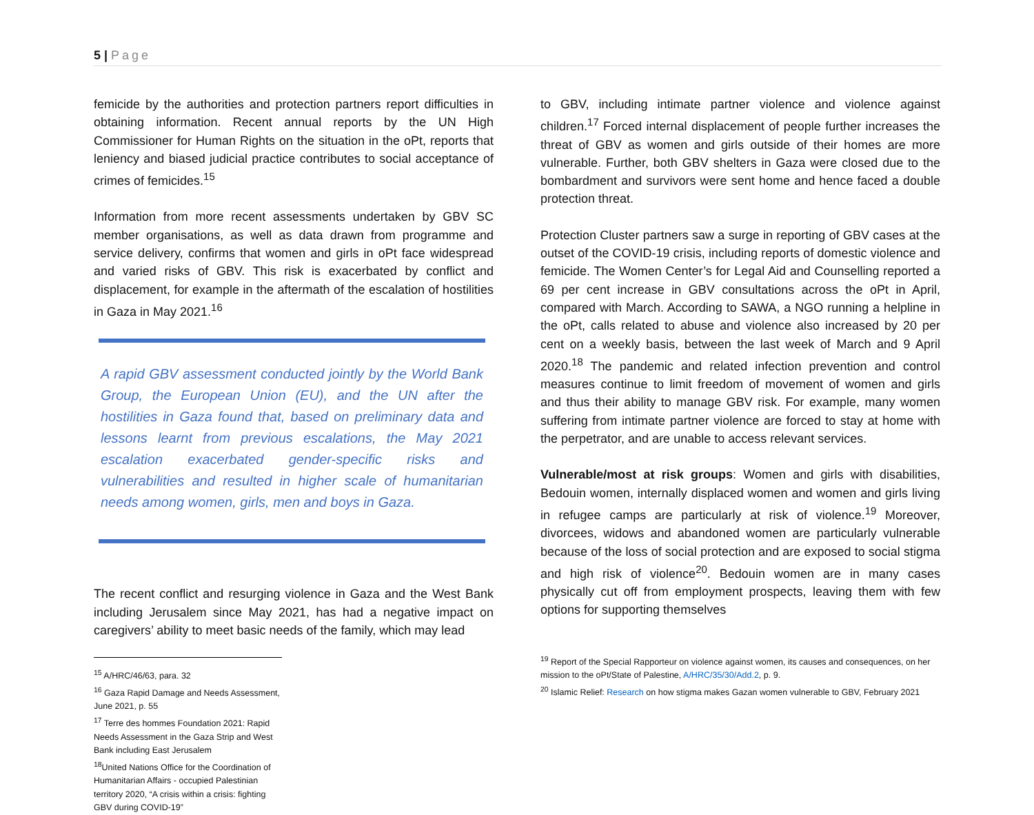5 | Page
femicide by the authorities and protection partners report difficulties in obtaining information. Recent annual reports by the UN High Commissioner for Human Rights on the situation in the oPt, reports that leniency and biased judicial practice contributes to social acceptance of crimes of femicides.<sup>15</sup>
Information from more recent assessments undertaken by GBV SC member organisations, as well as data drawn from programme and service delivery, confirms that women and girls in oPt face widespread and varied risks of GBV. This risk is exacerbated by conflict and displacement, for example in the aftermath of the escalation of hostilities in Gaza in May 2021.<sup>16</sup>
A rapid GBV assessment conducted jointly by the World Bank Group, the European Union (EU), and the UN after the hostilities in Gaza found that, based on preliminary data and lessons learnt from previous escalations, the May 2021 escalation exacerbated gender-specific risks and vulnerabilities and resulted in higher scale of humanitarian needs among women, girls, men and boys in Gaza.
The recent conflict and resurging violence in Gaza and the West Bank including Jerusalem since May 2021, has had a negative impact on caregivers’ ability to meet basic needs of the family, which may lead
<sup>15</sup> A/HRC/46/63, para. 32
<sup>16</sup> Gaza Rapid Damage and Needs Assessment, June 2021, p. 55
<sup>17</sup> Terre des hommes Foundation 2021: Rapid Needs Assessment in the Gaza Strip and West Bank including East Jerusalem
<sup>18</sup> United Nations Office for the Coordination of Humanitarian Affairs - occupied Palestinian territory 2020, “A crisis within a crisis: fighting GBV during COVID-19”
to GBV, including intimate partner violence and violence against children.<sup>17</sup> Forced internal displacement of people further increases the threat of GBV as women and girls outside of their homes are more vulnerable. Further, both GBV shelters in Gaza were closed due to the bombardment and survivors were sent home and hence faced a double protection threat.
Protection Cluster partners saw a surge in reporting of GBV cases at the outset of the COVID-19 crisis, including reports of domestic violence and femicide. The Women Center’s for Legal Aid and Counselling reported a 69 per cent increase in GBV consultations across the oPt in April, compared with March. According to SAWA, a NGO running a helpline in the oPt, calls related to abuse and violence also increased by 20 per cent on a weekly basis, between the last week of March and 9 April 2020.<sup>18</sup> The pandemic and related infection prevention and control measures continue to limit freedom of movement of women and girls and thus their ability to manage GBV risk. For example, many women suffering from intimate partner violence are forced to stay at home with the perpetrator, and are unable to access relevant services.
Vulnerable/most at risk groups: Women and girls with disabilities, Bedouin women, internally displaced women and women and girls living in refugee camps are particularly at risk of violence.<sup>19</sup> Moreover, divorcees, widows and abandoned women are particularly vulnerable because of the loss of social protection and are exposed to social stigma and high risk of violence<sup>20</sup>. Bedouin women are in many cases physically cut off from employment prospects, leaving them with few options for supporting themselves
<sup>19</sup> Report of the Special Rapporteur on violence against women, its causes and consequences, on her mission to the oPt/State of Palestine, A/HRC/35/30/Add.2, p. 9.
<sup>20</sup> Islamic Relief: Research on how stigma makes Gazan women vulnerable to GBV, February 2021